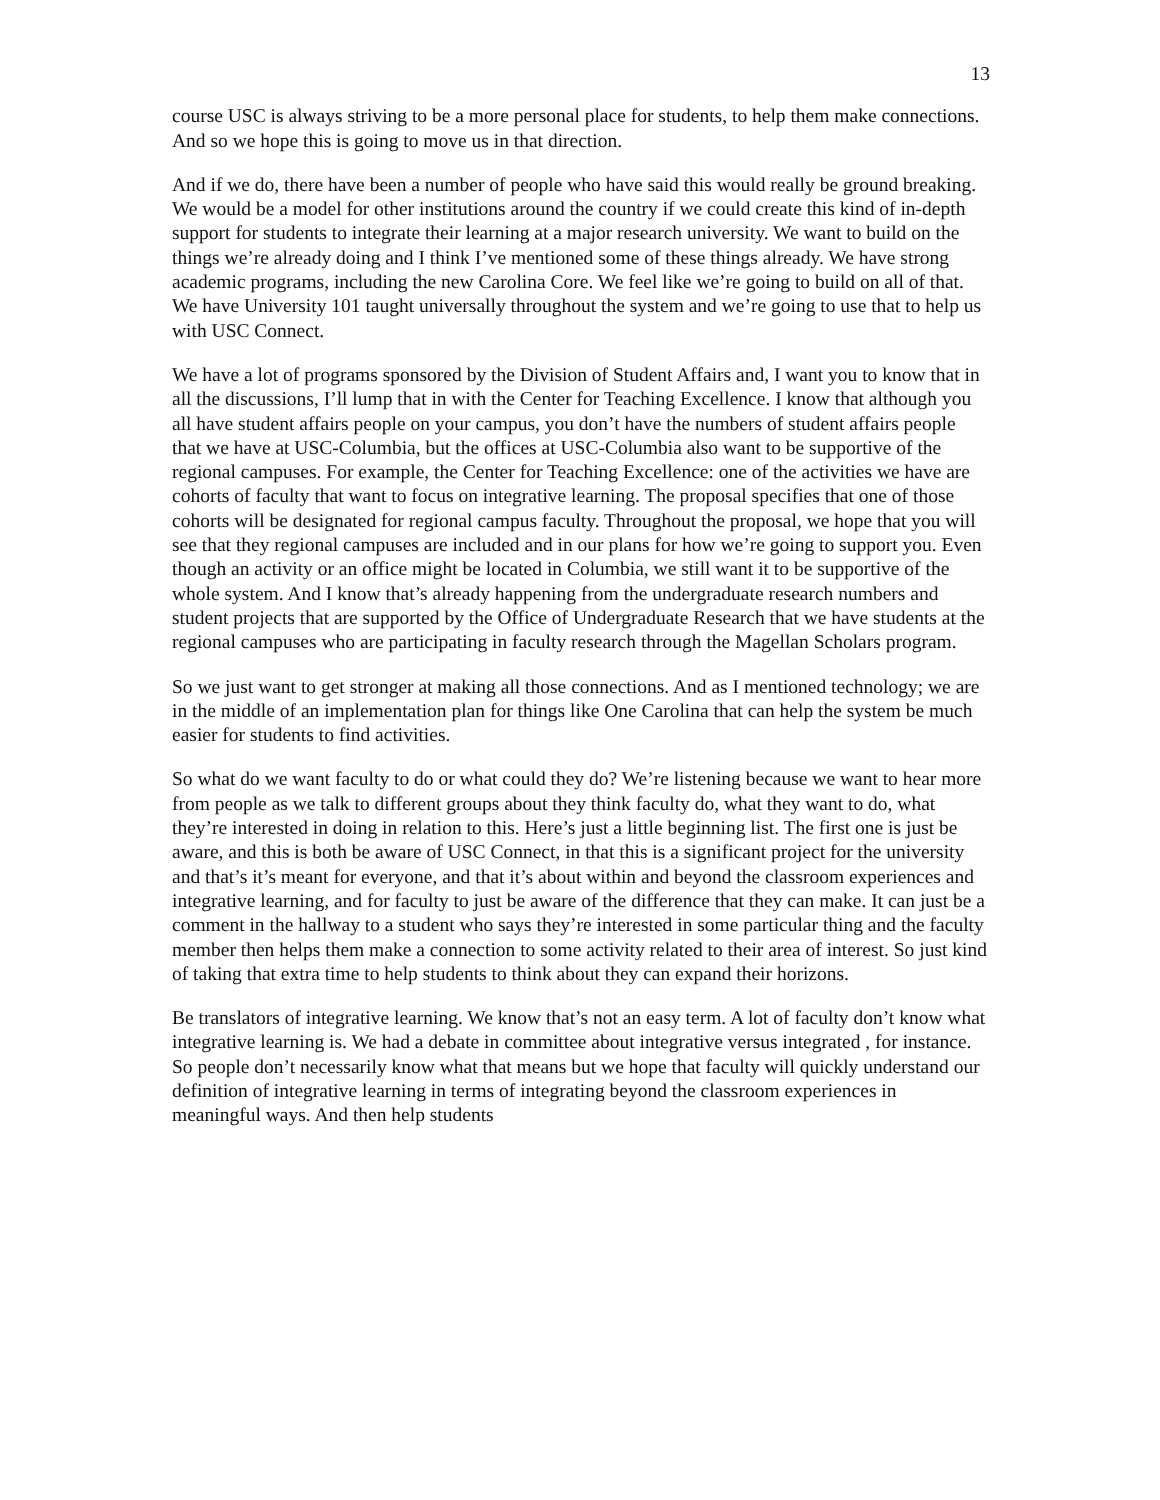13
course USC is always striving to be a more personal place for students, to help them make connections. And so we hope this is going to move us in that direction.
And if we do, there have been a number of people who have said this would really be ground breaking. We would be a model for other institutions around the country if we could create this kind of in-depth support for students to integrate their learning at a major research university. We want to build on the things we’re already doing and I think I’ve mentioned some of these things already. We have strong academic programs, including the new Carolina Core. We feel like we’re going to build on all of that. We have University 101 taught universally throughout the system and we’re going to use that to help us with USC Connect.
We have a lot of programs sponsored by the Division of Student Affairs and, I want you to know that in all the discussions, I’ll lump that in with the Center for Teaching Excellence. I know that although you all have student affairs people on your campus, you don’t have the numbers of student affairs people that we have at USC-Columbia, but the offices at USC-Columbia also want to be supportive of the regional campuses. For example, the Center for Teaching Excellence: one of the activities we have are cohorts of faculty that want to focus on integrative learning. The proposal specifies that one of those cohorts will be designated for regional campus faculty. Throughout the proposal, we hope that you will see that they regional campuses are included and in our plans for how we’re going to support you. Even though an activity or an office might be located in Columbia, we still want it to be supportive of the whole system. And I know that’s already happening from the undergraduate research numbers and student projects that are supported by the Office of Undergraduate Research that we have students at the regional campuses who are participating in faculty research through the Magellan Scholars program.
So we just want to get stronger at making all those connections. And as I mentioned technology; we are in the middle of an implementation plan for things like One Carolina that can help the system be much easier for students to find activities.
So what do we want faculty to do or what could they do? We’re listening because we want to hear more from people as we talk to different groups about they think faculty do, what they want to do, what they’re interested in doing in relation to this. Here’s just a little beginning list. The first one is just be aware, and this is both be aware of USC Connect, in that this is a significant project for the university and that’s it’s meant for everyone, and that it’s about within and beyond the classroom experiences and integrative learning, and for faculty to just be aware of the difference that they can make. It can just be a comment in the hallway to a student who says they’re interested in some particular thing and the faculty member then helps them make a connection to some activity related to their area of interest. So just kind of taking that extra time to help students to think about they can expand their horizons.
Be translators of integrative learning. We know that’s not an easy term. A lot of faculty don’t know what integrative learning is. We had a debate in committee about integrative versus integrated , for instance. So people don’t necessarily know what that means but we hope that faculty will quickly understand our definition of integrative learning in terms of integrating beyond the classroom experiences in meaningful ways. And then help students